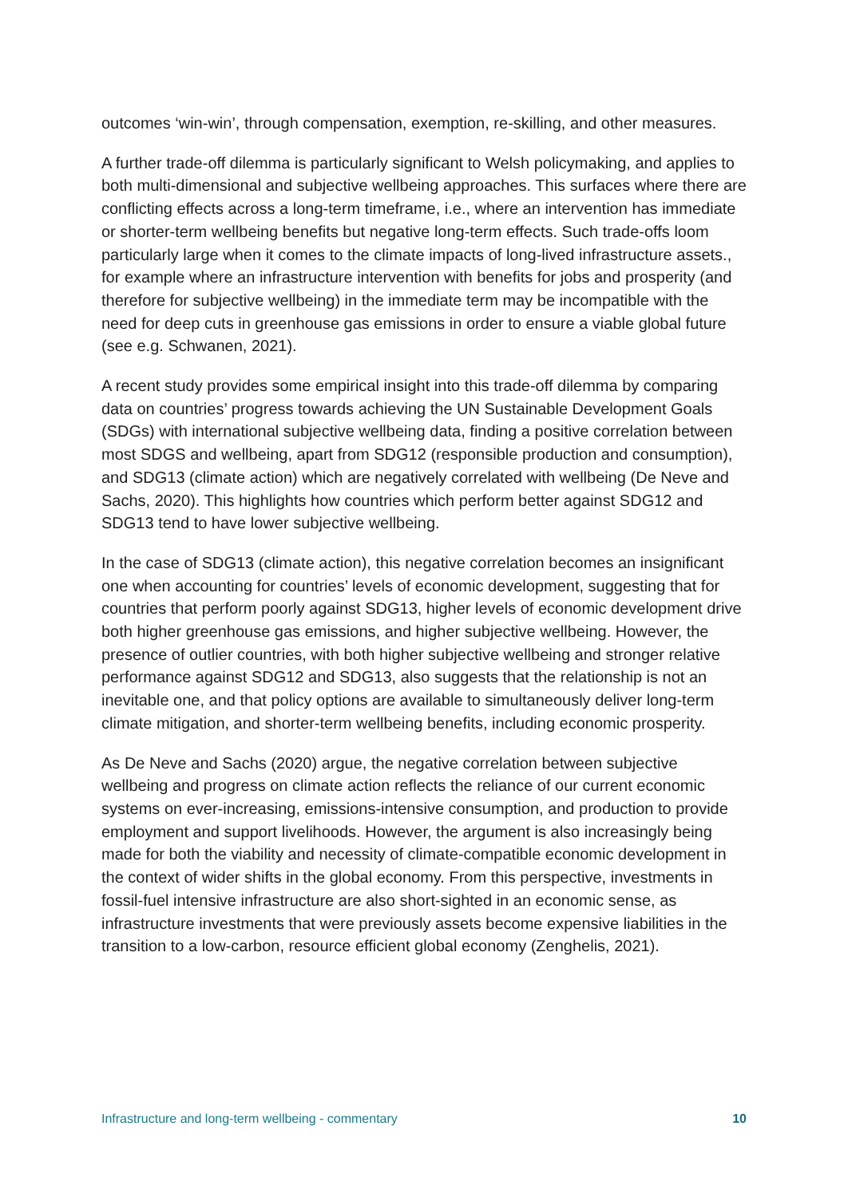outcomes ‘win-win’, through compensation, exemption, re-skilling, and other measures.
A further trade-off dilemma is particularly significant to Welsh policymaking, and applies to both multi-dimensional and subjective wellbeing approaches. This surfaces where there are conflicting effects across a long-term timeframe, i.e., where an intervention has immediate or shorter-term wellbeing benefits but negative long-term effects. Such trade-offs loom particularly large when it comes to the climate impacts of long-lived infrastructure assets., for example where an infrastructure intervention with benefits for jobs and prosperity (and therefore for subjective wellbeing) in the immediate term may be incompatible with the need for deep cuts in greenhouse gas emissions in order to ensure a viable global future (see e.g. Schwanen, 2021).
A recent study provides some empirical insight into this trade-off dilemma by comparing data on countries’ progress towards achieving the UN Sustainable Development Goals (SDGs) with international subjective wellbeing data, finding a positive correlation between most SDGS and wellbeing, apart from SDG12 (responsible production and consumption), and SDG13 (climate action) which are negatively correlated with wellbeing (De Neve and Sachs, 2020). This highlights how countries which perform better against SDG12 and SDG13 tend to have lower subjective wellbeing.
In the case of SDG13 (climate action), this negative correlation becomes an insignificant one when accounting for countries’ levels of economic development, suggesting that for countries that perform poorly against SDG13, higher levels of economic development drive both higher greenhouse gas emissions, and higher subjective wellbeing. However, the presence of outlier countries, with both higher subjective wellbeing and stronger relative performance against SDG12 and SDG13, also suggests that the relationship is not an inevitable one, and that policy options are available to simultaneously deliver long-term climate mitigation, and shorter-term wellbeing benefits, including economic prosperity.
As De Neve and Sachs (2020) argue, the negative correlation between subjective wellbeing and progress on climate action reflects the reliance of our current economic systems on ever-increasing, emissions-intensive consumption, and production to provide employment and support livelihoods. However, the argument is also increasingly being made for both the viability and necessity of climate-compatible economic development in the context of wider shifts in the global economy. From this perspective, investments in fossil-fuel intensive infrastructure are also short-sighted in an economic sense, as infrastructure investments that were previously assets become expensive liabilities in the transition to a low-carbon, resource efficient global economy (Zenghelis, 2021).
Infrastructure and long-term wellbeing - commentary 10